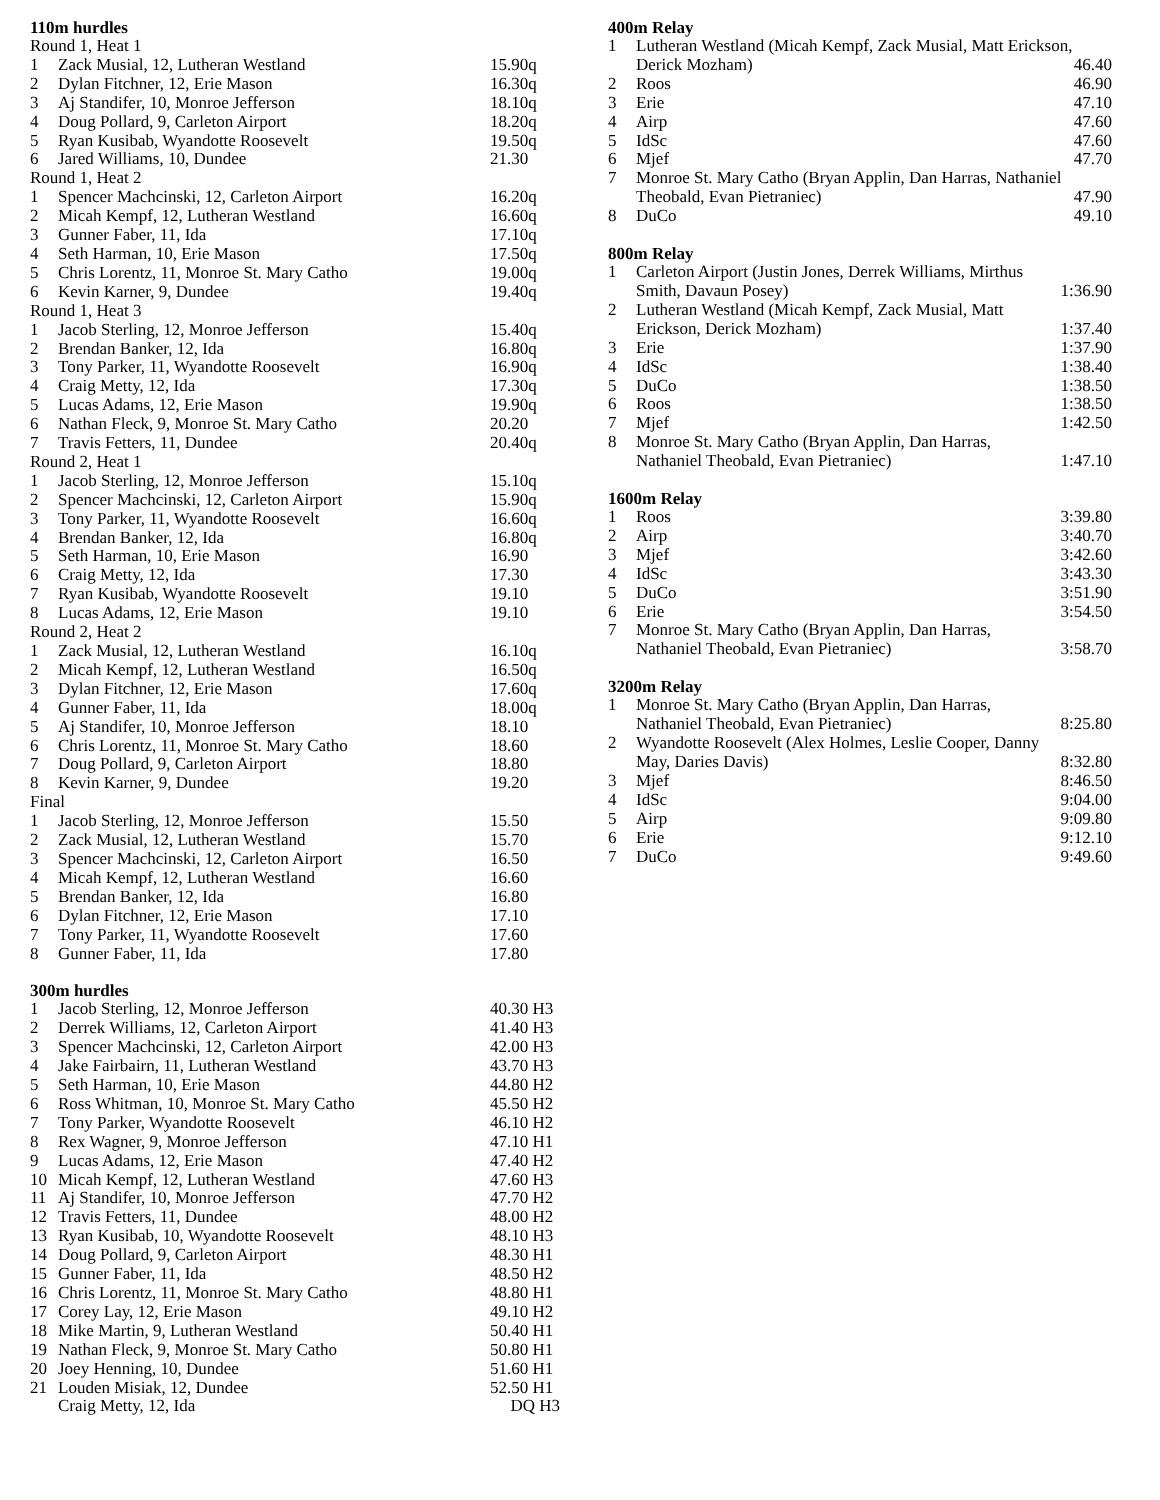110m hurdles
| Round 1, Heat 1 | | |
| 1 | Zack Musial, 12, Lutheran Westland | 15.90q |
| 2 | Dylan Fitchner, 12, Erie Mason | 16.30q |
| 3 | Aj Standifer, 10, Monroe Jefferson | 18.10q |
| 4 | Doug Pollard, 9, Carleton Airport | 18.20q |
| 5 | Ryan Kusibab, Wyandotte Roosevelt | 19.50q |
| 6 | Jared Williams, 10, Dundee | 21.30 |
| Round 1, Heat 2 | | |
| 1 | Spencer Machcinski, 12, Carleton Airport | 16.20q |
| 2 | Micah Kempf, 12, Lutheran Westland | 16.60q |
| 3 | Gunner Faber, 11, Ida | 17.10q |
| 4 | Seth Harman, 10, Erie Mason | 17.50q |
| 5 | Chris Lorentz, 11, Monroe St. Mary Catho | 19.00q |
| 6 | Kevin Karner, 9, Dundee | 19.40q |
| Round 1, Heat 3 | | |
| 1 | Jacob Sterling, 12, Monroe Jefferson | 15.40q |
| 2 | Brendan Banker, 12, Ida | 16.80q |
| 3 | Tony Parker, 11, Wyandotte Roosevelt | 16.90q |
| 4 | Craig Metty, 12, Ida | 17.30q |
| 5 | Lucas Adams, 12, Erie Mason | 19.90q |
| 6 | Nathan Fleck, 9, Monroe St. Mary Catho | 20.20 |
| 7 | Travis Fetters, 11, Dundee | 20.40q |
| Round 2, Heat 1 | | |
| 1 | Jacob Sterling, 12, Monroe Jefferson | 15.10q |
| 2 | Spencer Machcinski, 12, Carleton Airport | 15.90q |
| 3 | Tony Parker, 11, Wyandotte Roosevelt | 16.60q |
| 4 | Brendan Banker, 12, Ida | 16.80q |
| 5 | Seth Harman, 10, Erie Mason | 16.90 |
| 6 | Craig Metty, 12, Ida | 17.30 |
| 7 | Ryan Kusibab, Wyandotte Roosevelt | 19.10 |
| 8 | Lucas Adams, 12, Erie Mason | 19.10 |
| Round 2, Heat 2 | | |
| 1 | Zack Musial, 12, Lutheran Westland | 16.10q |
| 2 | Micah Kempf, 12, Lutheran Westland | 16.50q |
| 3 | Dylan Fitchner, 12, Erie Mason | 17.60q |
| 4 | Gunner Faber, 11, Ida | 18.00q |
| 5 | Aj Standifer, 10, Monroe Jefferson | 18.10 |
| 6 | Chris Lorentz, 11, Monroe St. Mary Catho | 18.60 |
| 7 | Doug Pollard, 9, Carleton Airport | 18.80 |
| 8 | Kevin Karner, 9, Dundee | 19.20 |
| Final | | |
| 1 | Jacob Sterling, 12, Monroe Jefferson | 15.50 |
| 2 | Zack Musial, 12, Lutheran Westland | 15.70 |
| 3 | Spencer Machcinski, 12, Carleton Airport | 16.50 |
| 4 | Micah Kempf, 12, Lutheran Westland | 16.60 |
| 5 | Brendan Banker, 12, Ida | 16.80 |
| 6 | Dylan Fitchner, 12, Erie Mason | 17.10 |
| 7 | Tony Parker, 11, Wyandotte Roosevelt | 17.60 |
| 8 | Gunner Faber, 11, Ida | 17.80 |
300m hurdles
| 1 | Jacob Sterling, 12, Monroe Jefferson | 40.30 H3 |
| 2 | Derrek Williams, 12, Carleton Airport | 41.40 H3 |
| 3 | Spencer Machcinski, 12, Carleton Airport | 42.00 H3 |
| 4 | Jake Fairbairn, 11, Lutheran Westland | 43.70 H3 |
| 5 | Seth Harman, 10, Erie Mason | 44.80 H2 |
| 6 | Ross Whitman, 10, Monroe St. Mary Catho | 45.50 H2 |
| 7 | Tony Parker, Wyandotte Roosevelt | 46.10 H2 |
| 8 | Rex Wagner, 9, Monroe Jefferson | 47.10 H1 |
| 9 | Lucas Adams, 12, Erie Mason | 47.40 H2 |
| 10 | Micah Kempf, 12, Lutheran Westland | 47.60 H3 |
| 11 | Aj Standifer, 10, Monroe Jefferson | 47.70 H2 |
| 12 | Travis Fetters, 11, Dundee | 48.00 H2 |
| 13 | Ryan Kusibab, 10, Wyandotte Roosevelt | 48.10 H3 |
| 14 | Doug Pollard, 9, Carleton Airport | 48.30 H1 |
| 15 | Gunner Faber, 11, Ida | 48.50 H2 |
| 16 | Chris Lorentz, 11, Monroe St. Mary Catho | 48.80 H1 |
| 17 | Corey Lay, 12, Erie Mason | 49.10 H2 |
| 18 | Mike Martin, 9, Lutheran Westland | 50.40 H1 |
| 19 | Nathan Fleck, 9, Monroe St. Mary Catho | 50.80 H1 |
| 20 | Joey Henning, 10, Dundee | 51.60 H1 |
| 21 | Louden Misiak, 12, Dundee | 52.50 H1 |
| | Craig Metty, 12, Ida | DQ H3 |
400m Relay
| 1 | Lutheran Westland (Micah Kempf, Zack Musial, Matt Erickson, Derick Mozham) | 46.40 |
| 2 | Roos | 46.90 |
| 3 | Erie | 47.10 |
| 4 | Airp | 47.60 |
| 5 | IdSc | 47.60 |
| 6 | Mjef | 47.70 |
| 7 | Monroe St. Mary Catho (Bryan Applin, Dan Harras, Nathaniel Theobald, Evan Pietraniec) | 47.90 |
| 8 | DuCo | 49.10 |
800m Relay
| 1 | Carleton Airport (Justin Jones, Derrek Williams, Mirthus Smith, Davaun Posey) | 1:36.90 |
| 2 | Lutheran Westland (Micah Kempf, Zack Musial, Matt Erickson, Derick Mozham) | 1:37.40 |
| 3 | Erie | 1:37.90 |
| 4 | IdSc | 1:38.40 |
| 5 | DuCo | 1:38.50 |
| 6 | Roos | 1:38.50 |
| 7 | Mjef | 1:42.50 |
| 8 | Monroe St. Mary Catho (Bryan Applin, Dan Harras, Nathaniel Theobald, Evan Pietraniec) | 1:47.10 |
1600m Relay
| 1 | Roos | 3:39.80 |
| 2 | Airp | 3:40.70 |
| 3 | Mjef | 3:42.60 |
| 4 | IdSc | 3:43.30 |
| 5 | DuCo | 3:51.90 |
| 6 | Erie | 3:54.50 |
| 7 | Monroe St. Mary Catho (Bryan Applin, Dan Harras, Nathaniel Theobald, Evan Pietraniec) | 3:58.70 |
3200m Relay
| 1 | Monroe St. Mary Catho (Bryan Applin, Dan Harras, Nathaniel Theobald, Evan Pietraniec) | 8:25.80 |
| 2 | Wyandotte Roosevelt (Alex Holmes, Leslie Cooper, Danny May, Daries Davis) | 8:32.80 |
| 3 | Mjef | 8:46.50 |
| 4 | IdSc | 9:04.00 |
| 5 | Airp | 9:09.80 |
| 6 | Erie | 9:12.10 |
| 7 | DuCo | 9:49.60 |